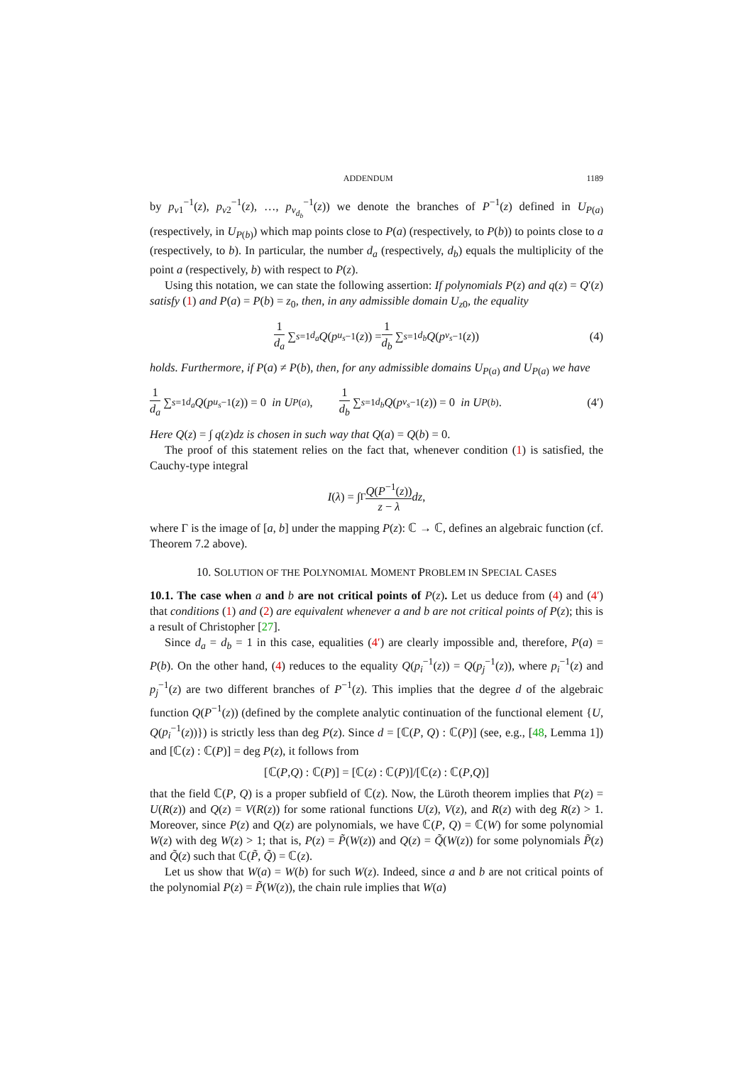ADDENDUM 1189
by p<sub>v1</sub><sup>−1</sup>(z), p<sub>v2</sub><sup>−1</sup>(z), …, p<sub>v<sub>d<sub>b</sub></sub></sub><sup>−1</sup>(z)) we denote the branches of P<sup>−1</sup>(z) defined in U<sub>P(a)</sub> (respectively, in U<sub>P(b)</sub>) which map points close to P(a) (respectively, to P(b)) to points close to a (respectively, to b). In particular, the number d<sub>a</sub> (respectively, d<sub>b</sub>) equals the multiplicity of the point a (respectively, b) with respect to P(z).
Using this notation, we can state the following assertion: If polynomials P(z) and q(z) = Q′(z) satisfy (1) and P(a) = P(b) = z<sub>0</sub>, then, in any admissible domain U<sub>z0</sub>, the equality
1 d<sub>a</sub> ∑<sub>s=1</sub><sup>d<sub>a</sub></sup> Q (p<sub>u<sub>s</sub></sub><sup>−1</sup>(z)) = 1 d<sub>b</sub> ∑<sub>s=1</sub><sup>d<sub>b</sub></sup> Q (p<sub>v<sub>s</sub></sub><sup>−1</sup>(z)) (4)
holds. Furthermore, if P(a) ≠ P(b), then, for any admissible domains U<sub>P(a)</sub> and U<sub>P(a)</sub> we have
1 d<sub>a</sub> ∑<sub>s=1</sub><sup>d<sub>a</sub></sup> Q (p<sub>u<sub>s</sub></sub><sup>−1</sup>(z)) = 0 in U<sub>P(a)</sub>, 1 d<sub>b</sub> ∑<sub>s=1</sub><sup>d<sub>b</sub></sup> Q (p<sub>v<sub>s</sub></sub><sup>−1</sup>(z)) = 0 in U<sub>P(b)</sub>. (4′)
Here Q(z) = ∫ q(z)dz is chosen in such way that Q(a) = Q(b) = 0.
The proof of this statement relies on the fact that, whenever condition (1) is satisfied, the Cauchy-type integral
I (λ) = ∫<sub>Γ</sub> Q(P<sup>−1</sup>(z)) z − λ dz,
where Γ is the image of [a, b] under the mapping P(z): ℂ → ℂ, defines an algebraic function (cf. Theorem 7.2 above).
10. SOLUTION OF THE POLYNOMIAL MOMENT PROBLEM IN SPECIAL CASES
10.1. The case when a and b are not critical points of P(z). Let us deduce from (4) and (4′) that conditions (1) and (2) are equivalent whenever a and b are not critical points of P(z); this is a result of Christopher [27].
Since d<sub>a</sub> = d<sub>b</sub> = 1 in this case, equalities (4′) are clearly impossible and, therefore, P(a) = P(b). On the other hand, (4) reduces to the equality Q(p<sub>i</sub><sup>−1</sup>(z)) = Q(p<sub>j</sub><sup>−1</sup>(z)), where p<sub>i</sub><sup>−1</sup>(z) and p<sub>j</sub><sup>−1</sup>(z) are two different branches of P<sup>−1</sup>(z). This implies that the degree d of the algebraic function Q(P<sup>−1</sup>(z)) (defined by the complete analytic continuation of the functional element {U, Q(p<sub>i</sub><sup>−1</sup>(z))}) is strictly less than deg P(z). Since d = [ℂ(P, Q) : ℂ(P)] (see, e.g., [48, Lemma 1]) and [ℂ(z) : ℂ(P)] = deg P(z), it follows from
[ℂ(P, Q) : ℂ(P)] = [ℂ(z) : ℂ(P)]/[ℂ(z) : ℂ(P, Q)]
that the field ℂ(P, Q) is a proper subfield of ℂ(z). Now, the Lüroth theorem implies that P(z) = U(R(z)) and Q(z) = V(R(z)) for some rational functions U(z), V(z), and R(z) with deg R(z) > 1. Moreover, since P(z) and Q(z) are polynomials, we have ℂ(P, Q) = ℂ(W) for some polynomial W(z) with deg W(z) > 1; that is, P(z) = P̃(W(z)) and Q(z) = Q̃(W(z)) for some polynomials P̃(z) and Q̃(z) such that ℂ(P̃, Q̃) = ℂ(z).
Let us show that W(a) = W(b) for such W(z). Indeed, since a and b are not critical points of the polynomial P(z) = P̃(W(z)), the chain rule implies that W(a)